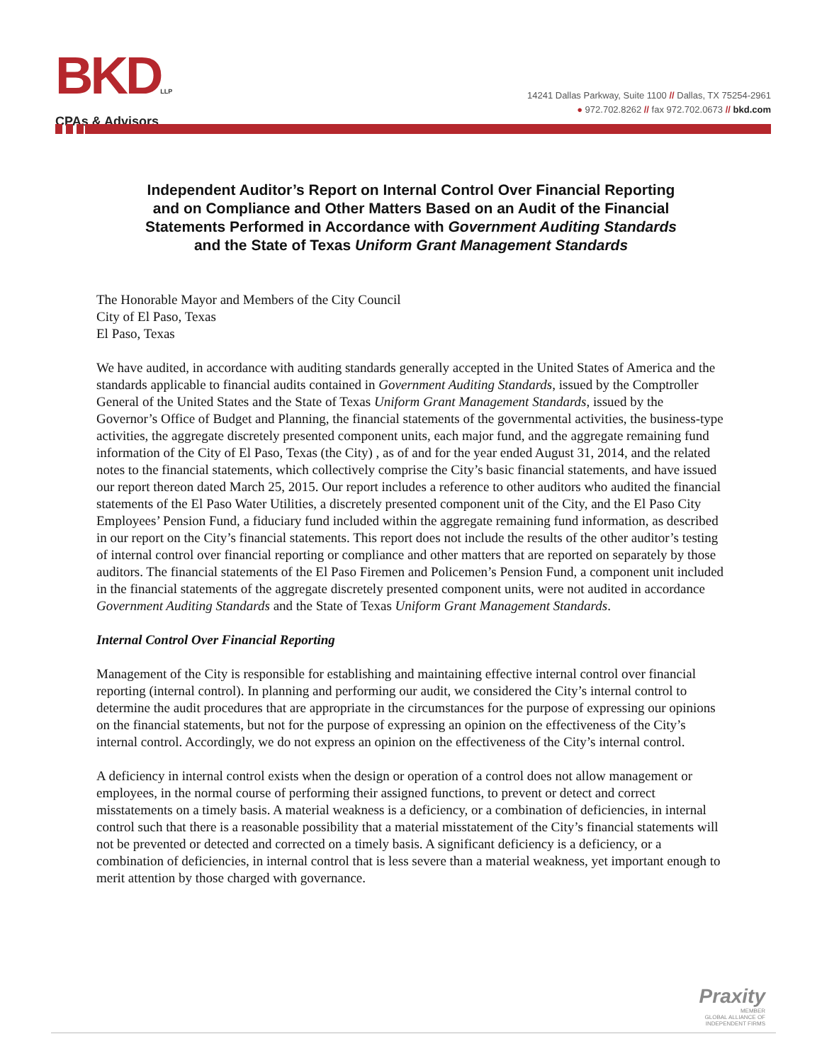BKDLLP
CPAs & Advisors
14241 Dallas Parkway, Suite 1100 // Dallas, TX 75254-2961
● 972.702.8262 // fax 972.702.0673 // bkd.com
Independent Auditor’s Report on Internal Control Over Financial Reporting and on Compliance and Other Matters Based on an Audit of the Financial Statements Performed in Accordance with Government Auditing Standards and the State of Texas Uniform Grant Management Standards
The Honorable Mayor and Members of the City Council
City of El Paso, Texas
El Paso, Texas
We have audited, in accordance with auditing standards generally accepted in the United States of America and the standards applicable to financial audits contained in Government Auditing Standards, issued by the Comptroller General of the United States and the State of Texas Uniform Grant Management Standards, issued by the Governor’s Office of Budget and Planning, the financial statements of the governmental activities, the business-type activities, the aggregate discretely presented component units, each major fund, and the aggregate remaining fund information of the City of El Paso, Texas (the City) , as of and for the year ended August 31, 2014, and the related notes to the financial statements, which collectively comprise the City’s basic financial statements, and have issued our report thereon dated March 25, 2015. Our report includes a reference to other auditors who audited the financial statements of the El Paso Water Utilities, a discretely presented component unit of the City, and the El Paso City Employees’ Pension Fund, a fiduciary fund included within the aggregate remaining fund information, as described in our report on the City’s financial statements. This report does not include the results of the other auditor’s testing of internal control over financial reporting or compliance and other matters that are reported on separately by those auditors. The financial statements of the El Paso Firemen and Policemen’s Pension Fund, a component unit included in the financial statements of the aggregate discretely presented component units, were not audited in accordance Government Auditing Standards and the State of Texas Uniform Grant Management Standards.
Internal Control Over Financial Reporting
Management of the City is responsible for establishing and maintaining effective internal control over financial reporting (internal control). In planning and performing our audit, we considered the City’s internal control to determine the audit procedures that are appropriate in the circumstances for the purpose of expressing our opinions on the financial statements, but not for the purpose of expressing an opinion on the effectiveness of the City’s internal control. Accordingly, we do not express an opinion on the effectiveness of the City’s internal control.
A deficiency in internal control exists when the design or operation of a control does not allow management or employees, in the normal course of performing their assigned functions, to prevent or detect and correct misstatements on a timely basis. A material weakness is a deficiency, or a combination of deficiencies, in internal control such that there is a reasonable possibility that a material misstatement of the City’s financial statements will not be prevented or detected and corrected on a timely basis. A significant deficiency is a deficiency, or a combination of deficiencies, in internal control that is less severe than a material weakness, yet important enough to merit attention by those charged with governance.
Praxity
MEMBER
GLOBAL ALLIANCE OF
INDEPENDENT FIRMS